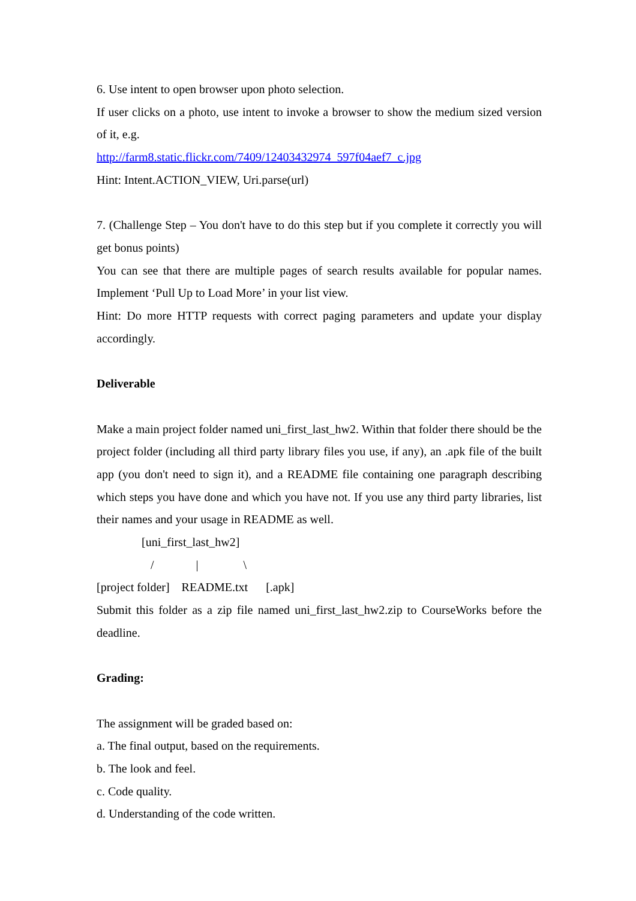6. Use intent to open browser upon photo selection.
If user clicks on a photo, use intent to invoke a browser to show the medium sized version of it, e.g.
http://farm8.static.flickr.com/7409/12403432974_597f04aef7_c.jpg
Hint: Intent.ACTION_VIEW, Uri.parse(url)
7. (Challenge Step – You don't have to do this step but if you complete it correctly you will get bonus points)
You can see that there are multiple pages of search results available for popular names. Implement ‘Pull Up to Load More’ in your list view.
Hint: Do more HTTP requests with correct paging parameters and update your display accordingly.
Deliverable
Make a main project folder named uni_first_last_hw2. Within that folder there should be the project folder (including all third party library files you use, if any), an .apk file of the built app (you don't need to sign it), and a README file containing one paragraph describing which steps you have done and which you have not. If you use any third party libraries, list their names and your usage in README as well.
[uni_first_last_hw2]
/ | \
[project folder] README.txt [.apk]
Submit this folder as a zip file named uni_first_last_hw2.zip to CourseWorks before the deadline.
Grading:
The assignment will be graded based on:
a. The final output, based on the requirements.
b. The look and feel.
c. Code quality.
d. Understanding of the code written.